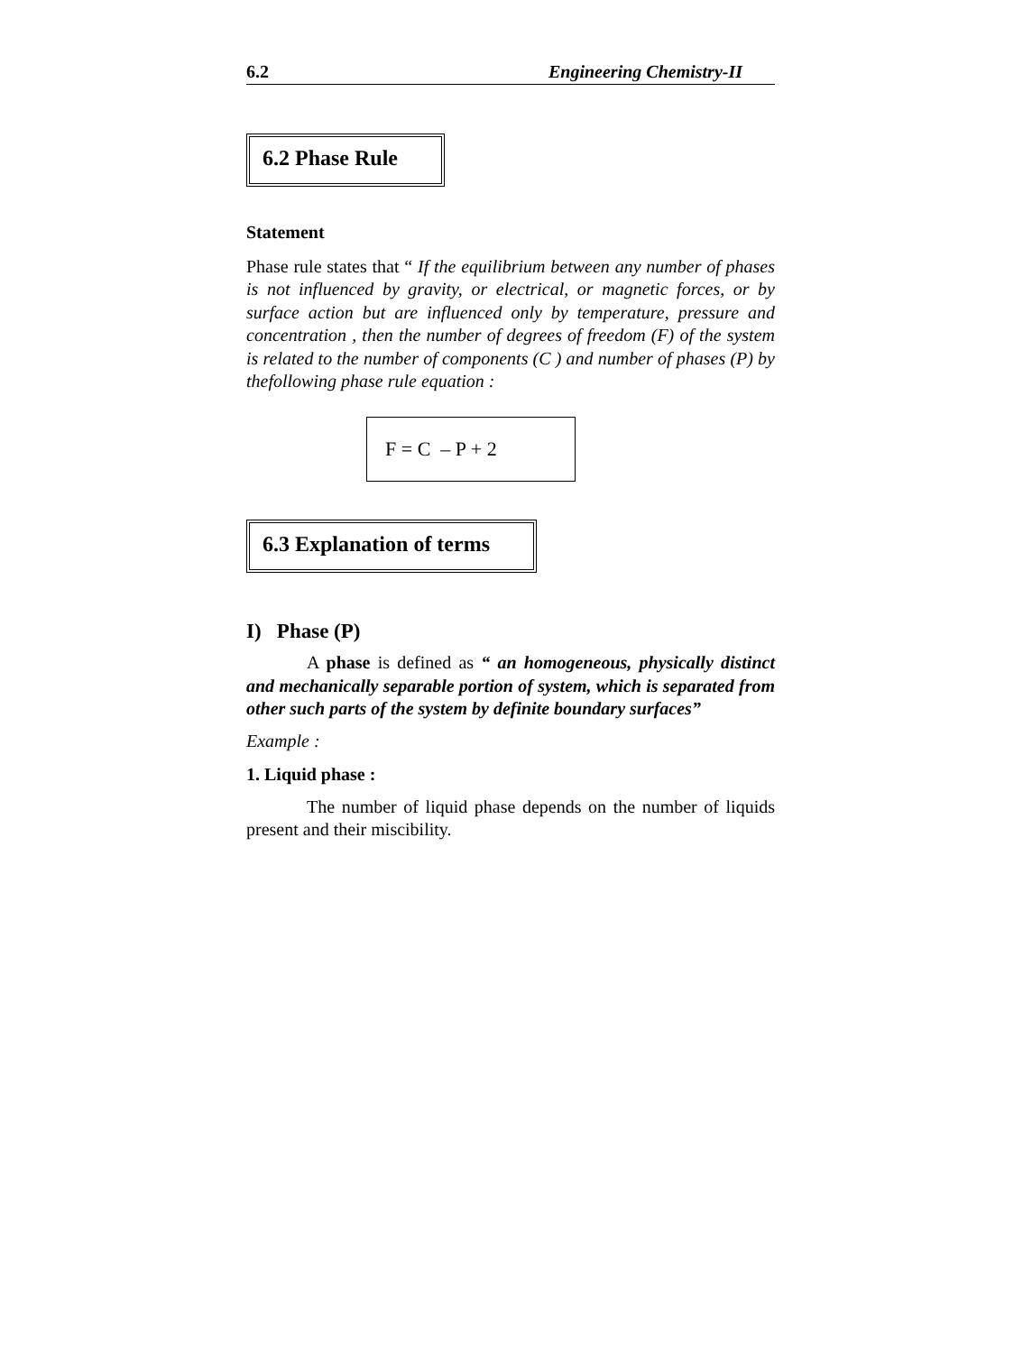6.2 Engineering Chemistry-II
6.2 Phase Rule
Statement
Phase rule states that “ If the equilibrium between any number of phases is not influenced by gravity, or electrical, or magnetic forces, or by surface action but are influenced only by temperature, pressure and concentration , then the number of degrees of freedom (F) of the system is related to the number of components (C ) and number of phases (P) by thefollowing phase rule equation :
F = C – P + 2
6.3 Explanation of terms
I) Phase (P)
A phase is defined as “ an homogeneous, physically distinct and mechanically separable portion of system, which is separated from other such parts of the system by definite boundary surfaces”
Example :
1. Liquid phase :
The number of liquid phase depends on the number of liquids present and their miscibility.